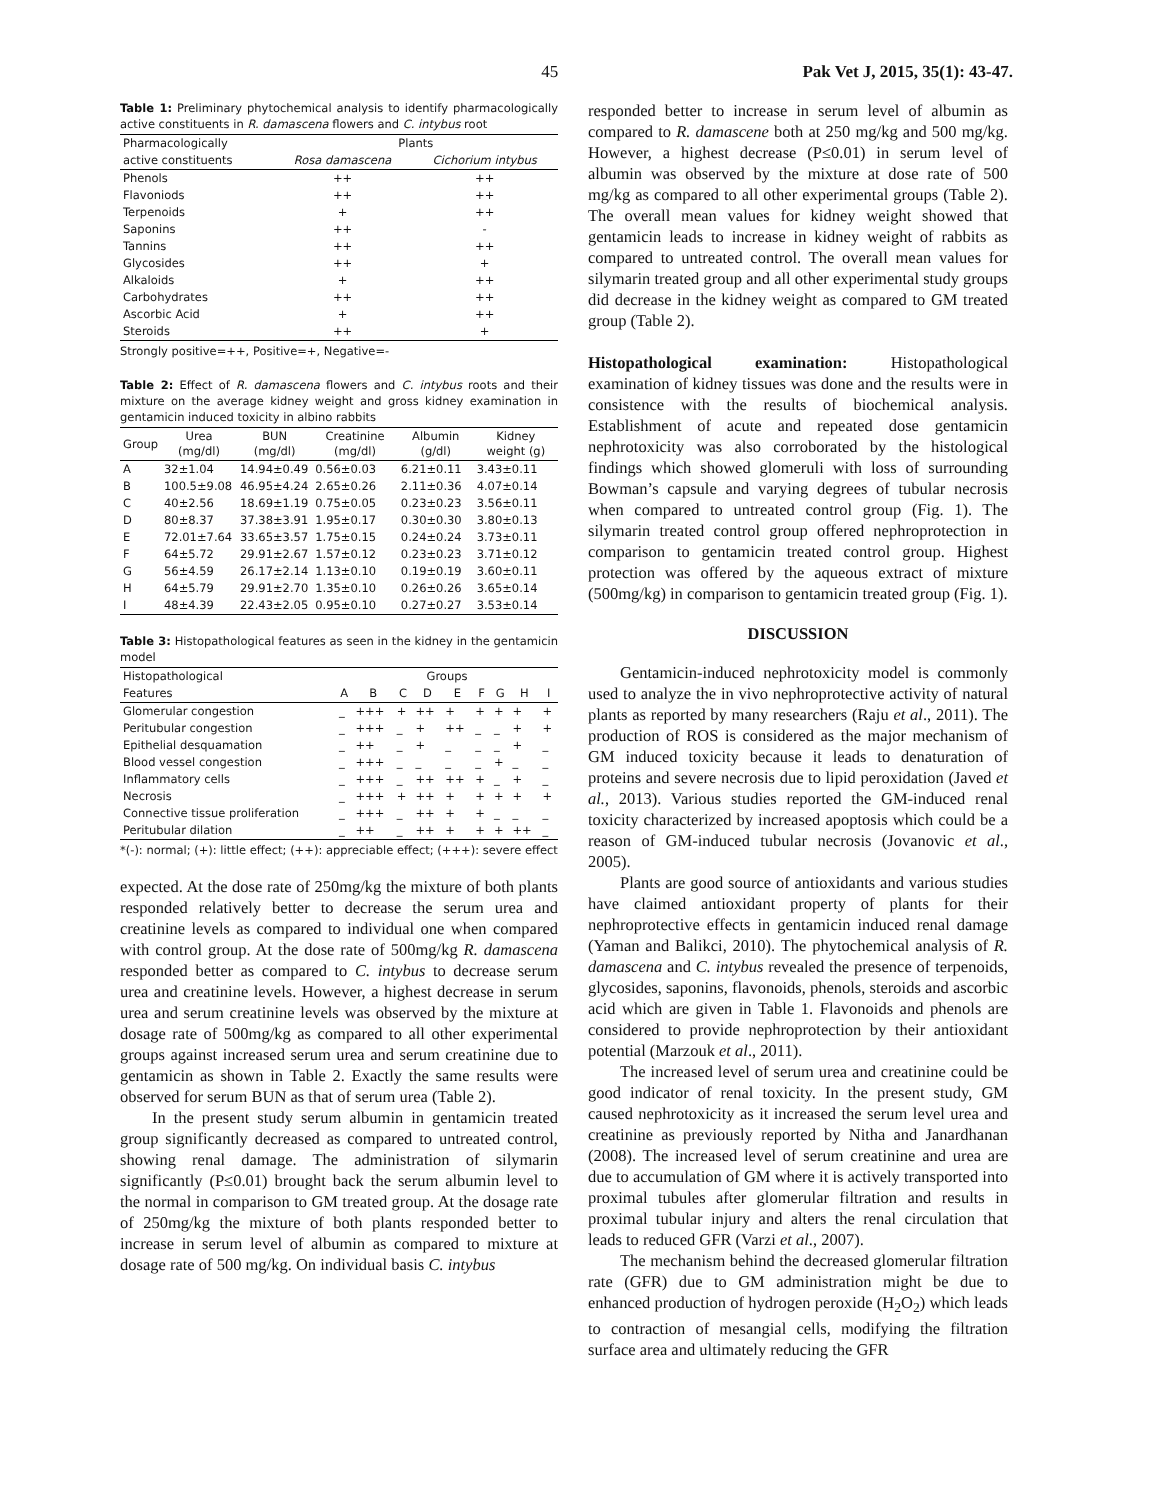45 Pak Vet J, 2015, 35(1): 43-47.
Table 1: Preliminary phytochemical analysis to identify pharmacologically active constituents in R. damascena flowers and C. intybus root
| Pharmacologically | Plants | |
| --- | --- | --- |
| active constituents | Rosa damascena | Cichorium intybus |
| Phenols | ++ | ++ |
| Flavoniods | ++ | ++ |
| Terpenoids | + | ++ |
| Saponins | ++ | - |
| Tannins | ++ | ++ |
| Glycosides | ++ | + |
| Alkaloids | + | ++ |
| Carbohydrates | ++ | ++ |
| Ascorbic Acid | + | ++ |
| Steroids | ++ | + |
Strongly positive=++, Positive=+, Negative=-
Table 2: Effect of R. damascena flowers and C. intybus roots and their mixture on the average kidney weight and gross kidney examination in gentamicin induced toxicity in albino rabbits
| Group | Urea (mg/dl) | BUN (mg/dl) | Creatinine (mg/dl) | Albumin (g/dl) | Kidney weight (g) |
| --- | --- | --- | --- | --- | --- |
| A | 32±1.04 | 14.94±0.49 | 0.56±0.03 | 6.21±0.11 | 3.43±0.11 |
| B | 100.5±9.08 | 46.95±4.24 | 2.65±0.26 | 2.11±0.36 | 4.07±0.14 |
| C | 40±2.56 | 18.69±1.19 | 0.75±0.05 | 0.23±0.23 | 3.56±0.11 |
| D | 80±8.37 | 37.38±3.91 | 1.95±0.17 | 0.30±0.30 | 3.80±0.13 |
| E | 72.01±7.64 | 33.65±3.57 | 1.75±0.15 | 0.24±0.24 | 3.73±0.11 |
| F | 64±5.72 | 29.91±2.67 | 1.57±0.12 | 0.23±0.23 | 3.71±0.12 |
| G | 56±4.59 | 26.17±2.14 | 1.13±0.10 | 0.19±0.19 | 3.60±0.11 |
| H | 64±5.79 | 29.91±2.70 | 1.35±0.10 | 0.26±0.26 | 3.65±0.14 |
| I | 48±4.39 | 22.43±2.05 | 0.95±0.10 | 0.27±0.27 | 3.53±0.14 |
Table 3: Histopathological features as seen in the kidney in the gentamicin model
| Histopathological | Groups | | | | | | | | |
| --- | --- | --- | --- | --- | --- | --- | --- | --- | --- |
| Features | A | B | C | D | E | F | G | H | I |
| Glomerular congestion | _ | +++ | + | ++ | + | + | + | + | + |
| Peritubular congestion | _ | +++ | _ | + | ++ | _ | _ | + | + |
| Epithelial desquamation | _ | ++ | _ | + | _ | _ | _ | + | _ |
| Blood vessel congestion | _ | +++ | _ | _ | _ | _ | + | _ | _ |
| Inflammatory cells | _ | +++ | _ | ++ | ++ | + | _ | + | _ |
| Necrosis | _ | +++ | + | ++ | + | + | + | + | + |
| Connective tissue proliferation | _ | +++ | _ | ++ | + | + | _ | _ | _ |
| Peritubular dilation | _ | ++ | _ | ++ | + | + | + | ++ | _ |
*(-): normal; (+): little effect; (++): appreciable effect; (+++): severe effect
expected. At the dose rate of 250mg/kg the mixture of both plants responded relatively better to decrease the serum urea and creatinine levels as compared to individual one when compared with control group. At the dose rate of 500mg/kg R. damascena responded better as compared to C. intybus to decrease serum urea and creatinine levels. However, a highest decrease in serum urea and serum creatinine levels was observed by the mixture at dosage rate of 500mg/kg as compared to all other experimental groups against increased serum urea and serum creatinine due to gentamicin as shown in Table 2. Exactly the same results were observed for serum BUN as that of serum urea (Table 2).
In the present study serum albumin in gentamicin treated group significantly decreased as compared to untreated control, showing renal damage. The administration of silymarin significantly (P≤0.01) brought back the serum albumin level to the normal in comparison to GM treated group. At the dosage rate of 250mg/kg the mixture of both plants responded better to increase in serum level of albumin as compared to mixture at dosage rate of 500 mg/kg. On individual basis C. intybus
responded better to increase in serum level of albumin as compared to R. damascene both at 250 mg/kg and 500 mg/kg. However, a highest decrease (P≤0.01) in serum level of albumin was observed by the mixture at dose rate of 500 mg/kg as compared to all other experimental groups (Table 2). The overall mean values for kidney weight showed that gentamicin leads to increase in kidney weight of rabbits as compared to untreated control. The overall mean values for silymarin treated group and all other experimental study groups did decrease in the kidney weight as compared to GM treated group (Table 2).
Histopathological examination: Histopathological examination of kidney tissues was done and the results were in consistence with the results of biochemical analysis. Establishment of acute and repeated dose gentamicin nephrotoxicity was also corroborated by the histological findings which showed glomeruli with loss of surrounding Bowman’s capsule and varying degrees of tubular necrosis when compared to untreated control group (Fig. 1). The silymarin treated control group offered nephroprotection in comparison to gentamicin treated control group. Highest protection was offered by the aqueous extract of mixture (500mg/kg) in comparison to gentamicin treated group (Fig. 1).
DISCUSSION
Gentamicin-induced nephrotoxicity model is commonly used to analyze the in vivo nephroprotective activity of natural plants as reported by many researchers (Raju et al., 2011). The production of ROS is considered as the major mechanism of GM induced toxicity because it leads to denaturation of proteins and severe necrosis due to lipid peroxidation (Javed et al., 2013). Various studies reported the GM-induced renal toxicity characterized by increased apoptosis which could be a reason of GM-induced tubular necrosis (Jovanovic et al., 2005).
Plants are good source of antioxidants and various studies have claimed antioxidant property of plants for their nephroprotective effects in gentamicin induced renal damage (Yaman and Balikci, 2010). The phytochemical analysis of R. damascena and C. intybus revealed the presence of terpenoids, glycosides, saponins, flavonoids, phenols, steroids and ascorbic acid which are given in Table 1. Flavonoids and phenols are considered to provide nephroprotection by their antioxidant potential (Marzouk et al., 2011).
The increased level of serum urea and creatinine could be good indicator of renal toxicity. In the present study, GM caused nephrotoxicity as it increased the serum level urea and creatinine as previously reported by Nitha and Janardhanan (2008). The increased level of serum creatinine and urea are due to accumulation of GM where it is actively transported into proximal tubules after glomerular filtration and results in proximal tubular injury and alters the renal circulation that leads to reduced GFR (Varzi et al., 2007).
The mechanism behind the decreased glomerular filtration rate (GFR) due to GM administration might be due to enhanced production of hydrogen peroxide (H<sub>2</sub>O<sub>2</sub>) which leads to contraction of mesangial cells, modifying the filtration surface area and ultimately reducing the GFR